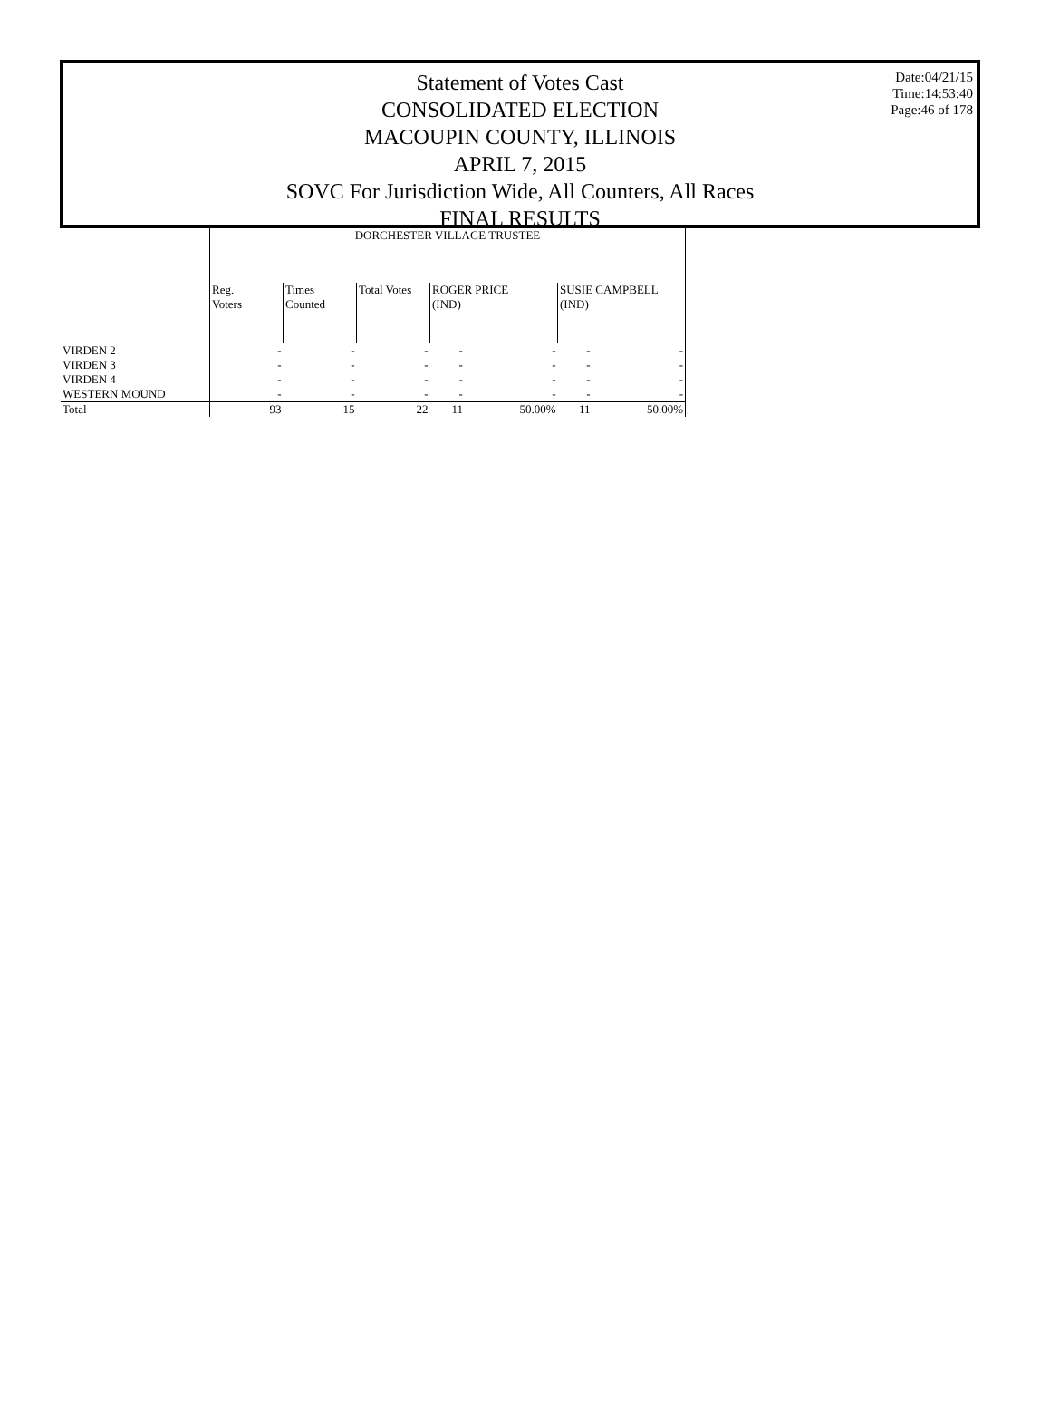Statement of Votes Cast
CONSOLIDATED ELECTION
MACOUPIN COUNTY, ILLINOIS
APRIL 7, 2015
SOVC For Jurisdiction Wide, All Counters, All Races
FINAL RESULTS
Date:04/21/15
Time:14:53:40
Page:46 of 178
| | DORCHESTER VILLAGE TRUSTEE | | | | | | |
| --- | --- | --- | --- | --- | --- | --- | --- |
| | Reg. Voters | Times Counted | Total Votes | ROGER PRICE (IND) | | SUSIE CAMPBELL (IND) | |
| VIRDEN 2 | - | - | - | - | - | - | - |
| VIRDEN 3 | - | - | - | - | - | - | - |
| VIRDEN 4 | - | - | - | - | - | - | - |
| WESTERN MOUND | - | - | - | - | - | - | - |
| Total | 93 | 15 | 22 | 11 | 50.00% | 11 | 50.00% |